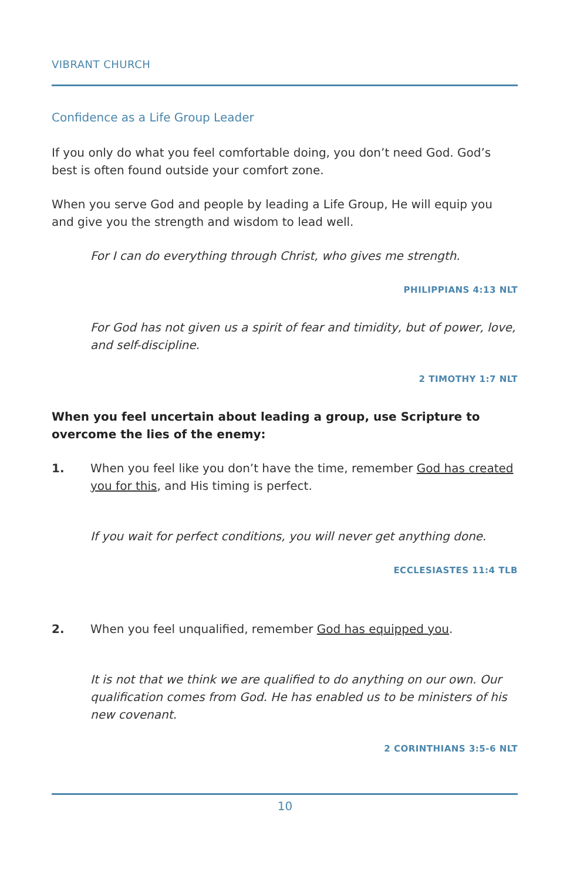VIBRANT CHURCH
Confidence as a Life Group Leader
If you only do what you feel comfortable doing, you don’t need God. God’s best is often found outside your comfort zone.
When you serve God and people by leading a Life Group, He will equip you and give you the strength and wisdom to lead well.
For I can do everything through Christ, who gives me strength.
PHILIPPIANS 4:13 NLT
For God has not given us a spirit of fear and timidity, but of power, love, and self-discipline.
2 TIMOTHY 1:7 NLT
When you feel uncertain about leading a group, use Scripture to overcome the lies of the enemy:
1. When you feel like you don’t have the time, remember God has created you for this, and His timing is perfect.
If you wait for perfect conditions, you will never get anything done.
ECCLESIASTES 11:4 TLB
2. When you feel unqualified, remember God has equipped you.
It is not that we think we are qualified to do anything on our own. Our qualification comes from God. He has enabled us to be ministers of his new covenant.
2 CORINTHIANS 3:5-6 NLT
10